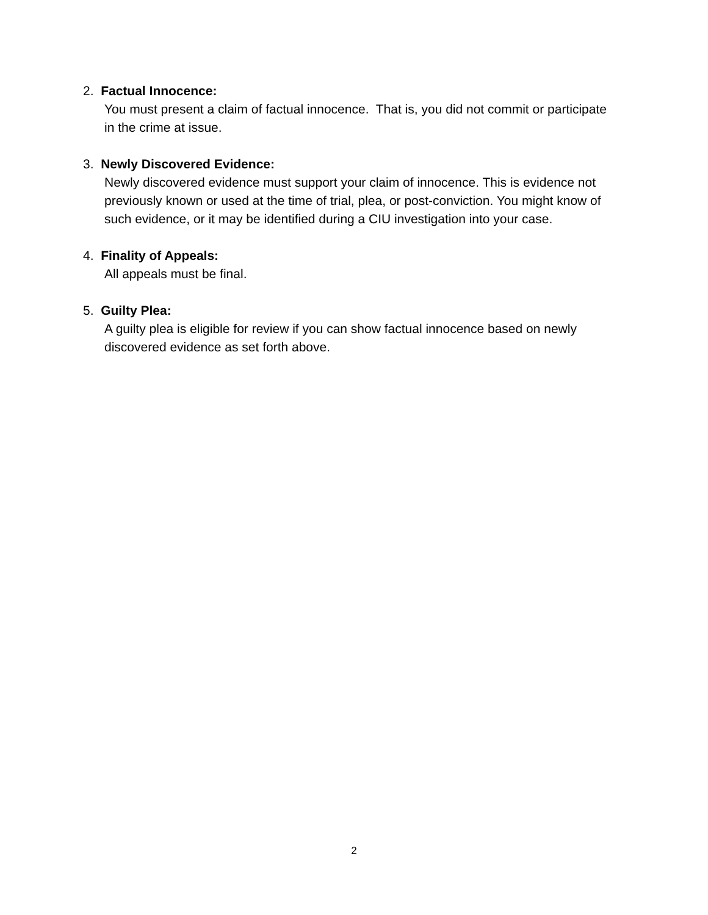2. Factual Innocence:
You must present a claim of factual innocence. That is, you did not commit or participate in the crime at issue.
3. Newly Discovered Evidence:
Newly discovered evidence must support your claim of innocence. This is evidence not previously known or used at the time of trial, plea, or post-conviction. You might know of such evidence, or it may be identified during a CIU investigation into your case.
4. Finality of Appeals:
All appeals must be final.
5. Guilty Plea:
A guilty plea is eligible for review if you can show factual innocence based on newly discovered evidence as set forth above.
2